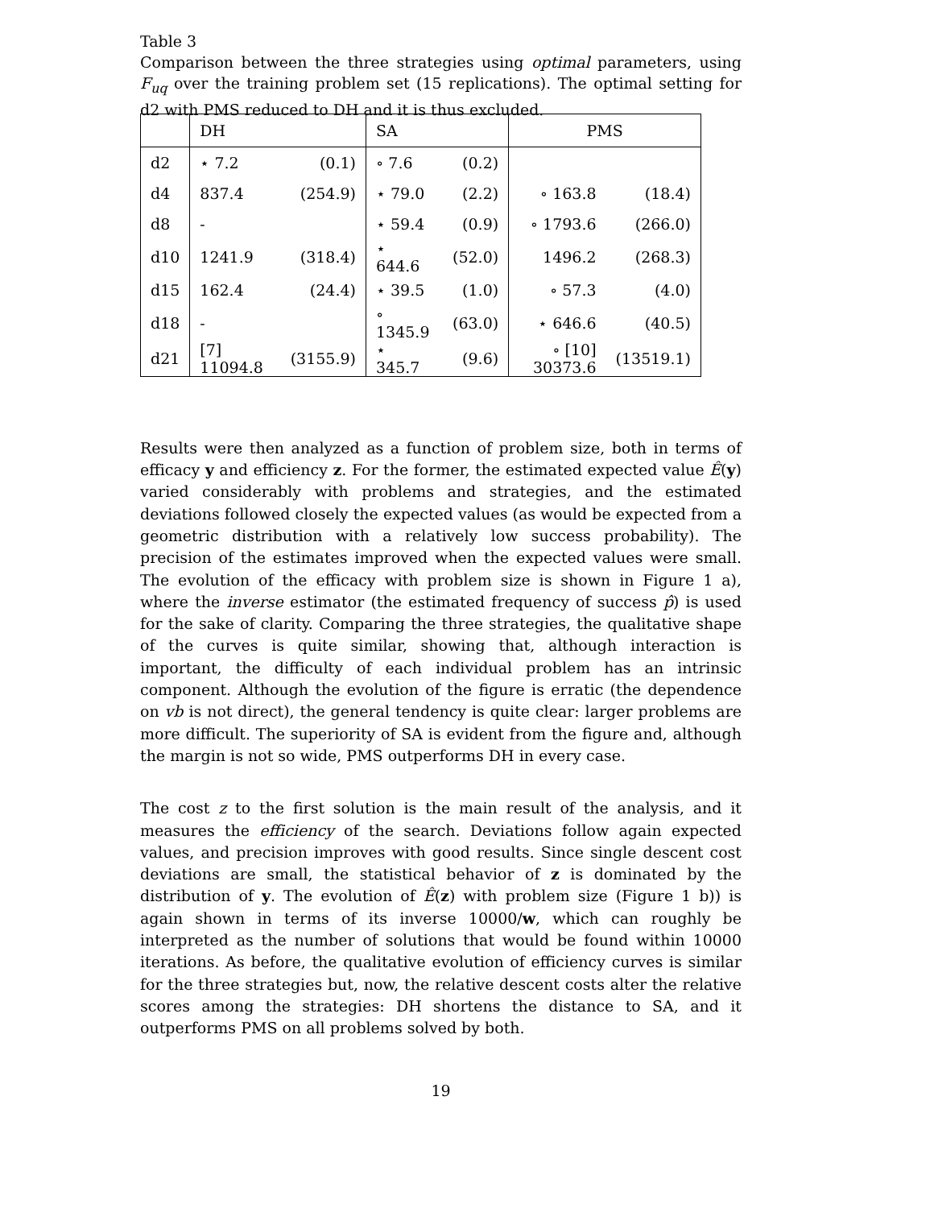Table 3
Comparison between the three strategies using optimal parameters, using F<sub>uq</sub> over the training problem set (15 replications). The optimal setting for d2 with PMS reduced to DH and it is thus excluded.
| | DH | | SA | | PMS | |
| --- | --- | --- | --- | --- | --- | --- |
| d2 | ⋆ 7.2 | (0.1) | ∘ 7.6 | (0.2) | | |
| d4 | 837.4 | (254.9) | ⋆ 79.0 | (2.2) | ∘ 163.8 | (18.4) |
| d8 | - | | ⋆ 59.4 | (0.9) | ∘ 1793.6 | (266.0) |
| d10 | 1241.9 | (318.4) | ⋆ 644.6 | (52.0) | 1496.2 | (268.3) |
| d15 | 162.4 | (24.4) | ⋆ 39.5 | (1.0) | ∘ 57.3 | (4.0) |
| d18 | - | | ∘ 1345.9 | (63.0) | ⋆ 646.6 | (40.5) |
| d21 | [7] 11094.8 | (3155.9) | ⋆ 345.7 | (9.6) | ∘ [10] 30373.6 | (13519.1) |
Results were then analyzed as a function of problem size, both in terms of efficacy y and efficiency z. For the former, the estimated expected value Ê(y) varied considerably with problems and strategies, and the estimated deviations followed closely the expected values (as would be expected from a geometric distribution with a relatively low success probability). The precision of the estimates improved when the expected values were small. The evolution of the efficacy with problem size is shown in Figure 1 a), where the inverse estimator (the estimated frequency of success p̂) is used for the sake of clarity. Comparing the three strategies, the qualitative shape of the curves is quite similar, showing that, although interaction is important, the difficulty of each individual problem has an intrinsic component. Although the evolution of the figure is erratic (the dependence on vb is not direct), the general tendency is quite clear: larger problems are more difficult. The superiority of SA is evident from the figure and, although the margin is not so wide, PMS outperforms DH in every case.
The cost z to the first solution is the main result of the analysis, and it measures the efficiency of the search. Deviations follow again expected values, and precision improves with good results. Since single descent cost deviations are small, the statistical behavior of z is dominated by the distribution of y. The evolution of Ê(z) with problem size (Figure 1 b)) is again shown in terms of its inverse 10000/w, which can roughly be interpreted as the number of solutions that would be found within 10000 iterations. As before, the qualitative evolution of efficiency curves is similar for the three strategies but, now, the relative descent costs alter the relative scores among the strategies: DH shortens the distance to SA, and it outperforms PMS on all problems solved by both.
19